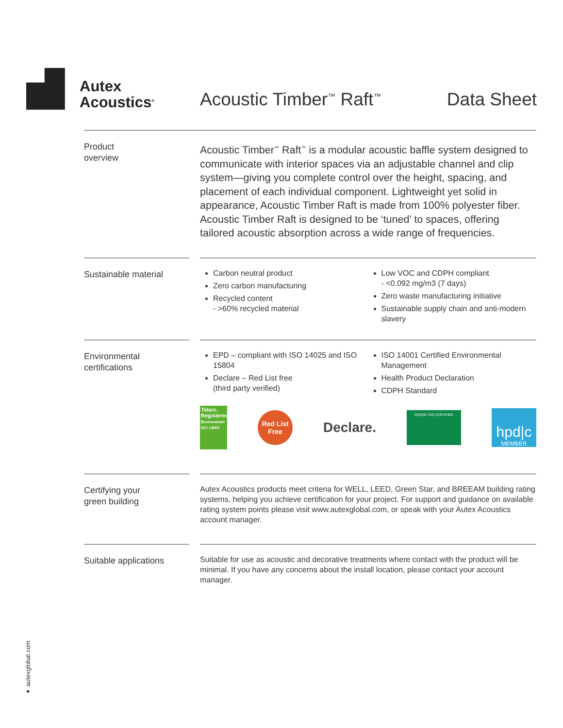Autex
Acoustics<sup>®</sup>
Acoustic Timber<sup>™</sup> Raft<sup>™</sup>
Data Sheet
Product
overview
Acoustic Timber<sup>™</sup> Raft<sup>™</sup> is a modular acoustic baffle system designed to communicate with interior spaces via an adjustable channel and clip system—giving you complete control over the height, spacing, and placement of each individual component. Lightweight yet solid in appearance, Acoustic Timber Raft is made from 100% polyester fiber. Acoustic Timber Raft is designed to be ‘tuned’ to spaces, offering tailored acoustic absorption across a wide range of frequencies.
Sustainable material
Carbon neutral product
Zero carbon manufacturing
Recycled content
- >60% recycled material
Low VOC and CDPH compliant
- <0.092 mg/m3 (7 days)
Zero waste manufacturing initiative
Sustainable supply chain and anti-modern slavery
Environmental certifications
EPD – compliant with ISO 14025 and ISO 15804
Declare – Red List free
(third party verified)
ISO 14001 Certified Environmental Management
Health Product Declaration
CDPH Standard
Telarc. Registered
Environment ISO 14001
Red List
Free
Declare.
GREEN TAG CERTIFIED
hpd|c
MEMBER
Certifying your
green building
Autex Acoustics products meet criteria for WELL, LEED, Green Star, and BREEAM building rating systems, helping you achieve certification for your project. For support and guidance on available rating system points please visit www.autexglobal.com, or speak with your Autex Acoustics account manager.
Suitable applications
Suitable for use as acoustic and decorative treatments where contact with the product will be minimal. If you have any concerns about the install location, please contact your account manager.
● autexglobal.com